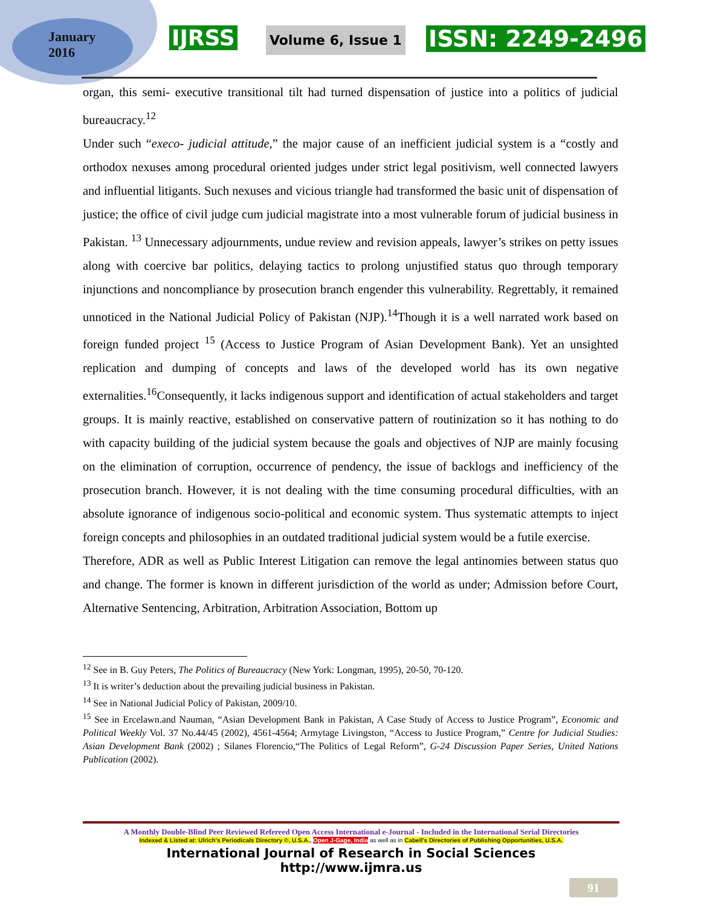January
2016
IJRSS Volume 6, Issue 1 ISSN: 2249-2496
organ, this semi- executive transitional tilt had turned dispensation of justice into a politics of judicial bureaucracy.<sup>12</sup>
Under such “execo- judicial attitude,” the major cause of an inefficient judicial system is a “costly and orthodox nexuses among procedural oriented judges under strict legal positivism, well connected lawyers and influential litigants. Such nexuses and vicious triangle had transformed the basic unit of dispensation of justice; the office of civil judge cum judicial magistrate into a most vulnerable forum of judicial business in Pakistan. <sup>13</sup> Unnecessary adjournments, undue review and revision appeals, lawyer’s strikes on petty issues along with coercive bar politics, delaying tactics to prolong unjustified status quo through temporary injunctions and noncompliance by prosecution branch engender this vulnerability. Regrettably, it remained unnoticed in the National Judicial Policy of Pakistan (NJP).<sup>14</sup>Though it is a well narrated work based on foreign funded project <sup>15</sup> (Access to Justice Program of Asian Development Bank). Yet an unsighted replication and dumping of concepts and laws of the developed world has its own negative externalities.<sup>16</sup>Consequently, it lacks indigenous support and identification of actual stakeholders and target groups. It is mainly reactive, established on conservative pattern of routinization so it has nothing to do with capacity building of the judicial system because the goals and objectives of NJP are mainly focusing on the elimination of corruption, occurrence of pendency, the issue of backlogs and inefficiency of the prosecution branch. However, it is not dealing with the time consuming procedural difficulties, with an absolute ignorance of indigenous socio-political and economic system. Thus systematic attempts to inject foreign concepts and philosophies in an outdated traditional judicial system would be a futile exercise.
Therefore, ADR as well as Public Interest Litigation can remove the legal antinomies between status quo and change. The former is known in different jurisdiction of the world as under; Admission before Court, Alternative Sentencing, Arbitration, Arbitration Association, Bottom up
<sup>12</sup> See in B. Guy Peters, The Politics of Bureaucracy (New York: Longman, 1995), 20-50, 70-120.
<sup>13</sup> It is writer’s deduction about the prevailing judicial business in Pakistan.
<sup>14</sup> See in National Judicial Policy of Pakistan, 2009/10.
<sup>15</sup> See in Ercelawn.and Nauman, “Asian Development Bank in Pakistan, A Case Study of Access to Justice Program”, Economic and Political Weekly Vol. 37 No.44/45 (2002), 4561-4564; Armytage Livingston, “Access to Justice Program,” Centre for Judicial Studies: Asian Development Bank (2002) ; Silanes Florencio,“The Politics of Legal Reform”, G-24 Discussion Paper Series, United Nations Publication (2002).
A Monthly Double-Blind Peer Reviewed Refereed Open Access International e-Journal - Included in the International Serial Directories
Indexed & Listed at: Ulrich's Periodicals Directory ©, U.S.A., Open J-Gage, India as well as in Cabell's Directories of Publishing Opportunities, U.S.A.
International Journal of Research in Social Sciences
http://www.ijmra.us
91